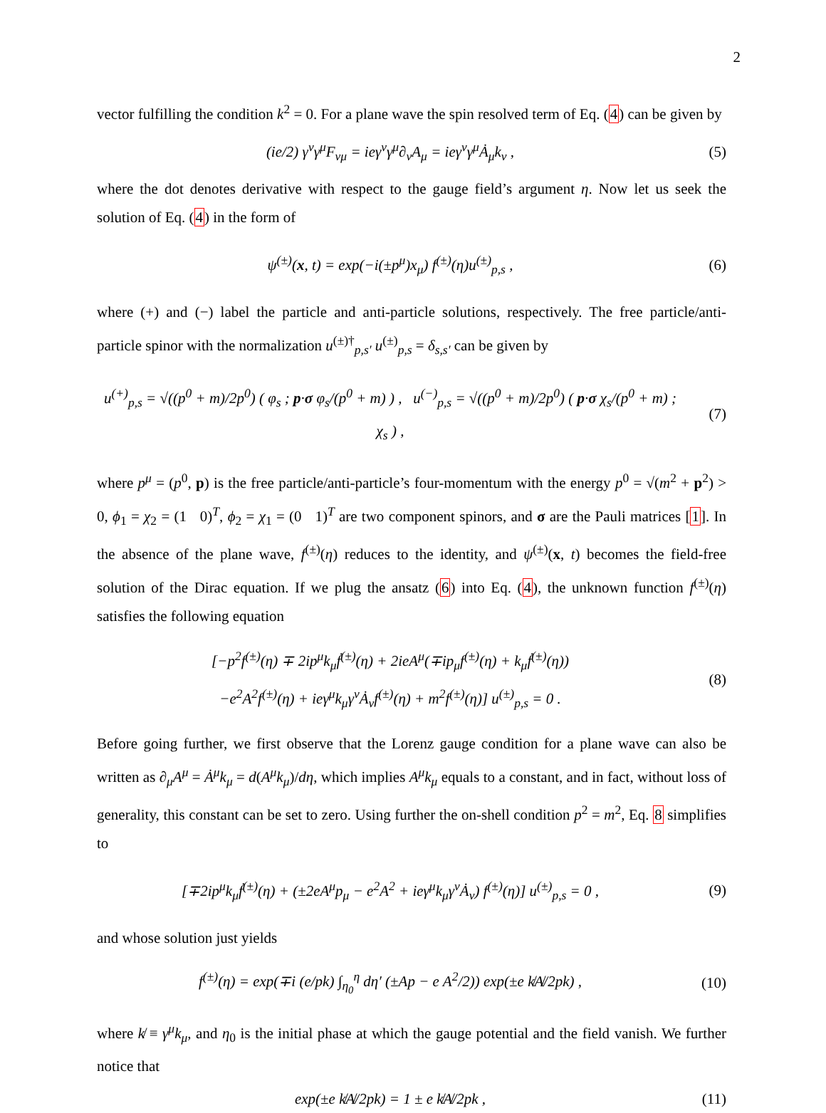2
vector fulfilling the condition k<sup>2</sup> = 0. For a plane wave the spin resolved term of Eq. (4) can be given by
(ie/2) γ<sup>ν</sup>γ<sup>μ</sup>F<sub>νμ</sub> = ieγ<sup>ν</sup>γ<sup>μ</sup>∂<sub>ν</sub>A<sub>μ</sub> = ieγ<sup>ν</sup>γ<sup>μ</sup>Ȧ<sub>μ</sub>k<sub>ν</sub> ,
(5)
where the dot denotes derivative with respect to the gauge field’s argument η. Now let us seek the solution of Eq. (4) in the form of
ψ<sup>(±)</sup>(x, t) = exp(−i(±p<sup>μ</sup>)x<sub>μ</sub>) f<sup>(±)</sup>(η)u<sup>(±)</sup><sub>p,s</sub> ,
(6)
where (+) and (−) label the particle and anti-particle solutions, respectively. The free particle/anti-particle spinor with the normalization u<sup>(±)†</sup><sub>p,s′</sub> u<sup>(±)</sup><sub>p,s</sub> = δ<sub>s,s′</sub> can be given by
u<sup>(+)</sup><sub>p,s</sub> = √((p<sup>0</sup> + m)/2p<sup>0</sup>) ( φ<sub>s</sub> ; p·σ φ<sub>s</sub>/(p<sup>0</sup> + m) ) , u<sup>(−)</sup><sub>p,s</sub> = √((p<sup>0</sup> + m)/2p<sup>0</sup>) ( p·σ χ<sub>s</sub>/(p<sup>0</sup> + m) ; χ<sub>s</sub> ) ,
(7)
where p<sup>μ</sup> = (p<sup>0</sup>, p) is the free particle/anti-particle’s four-momentum with the energy p<sup>0</sup> = √(m<sup>2</sup> + p<sup>2</sup>) > 0, ϕ<sub>1</sub> = χ<sub>2</sub> = (1 0)<sup>T</sup>, ϕ<sub>2</sub> = χ<sub>1</sub> = (0 1)<sup>T</sup> are two component spinors, and σ are the Pauli matrices [1]. In the absence of the plane wave, f<sup>(±)</sup>(η) reduces to the identity, and ψ<sup>(±)</sup>(x, t) becomes the field-free solution of the Dirac equation. If we plug the ansatz (6) into Eq. (4), the unknown function f<sup>(±)</sup>(η) satisfies the following equation
[−p<sup>2</sup>f<sup>(±)</sup>(η) ∓ 2ip<sup>μ</sup>k<sub>μ</sub>ḟ<sup>(±)</sup>(η) + 2ieA<sup>μ</sup>(∓ip<sub>μ</sub>f<sup>(±)</sup>(η) + k<sub>μ</sub>ḟ<sup>(±)</sup>(η))
−e<sup>2</sup>A<sup>2</sup>f<sup>(±)</sup>(η) + ieγ<sup>μ</sup>k<sub>μ</sub>γ<sup>ν</sup>Ȧ<sub>ν</sub>f<sup>(±)</sup>(η) + m<sup>2</sup>f<sup>(±)</sup>(η)] u<sup>(±)</sup><sub>p,s</sub> = 0 .
(8)
Before going further, we first observe that the Lorenz gauge condition for a plane wave can also be written as ∂<sub>μ</sub>A<sup>μ</sup> = Ȧ<sup>μ</sup>k<sub>μ</sub> = d(A<sup>μ</sup>k<sub>μ</sub>)/dη, which implies A<sup>μ</sup>k<sub>μ</sub> equals to a constant, and in fact, without loss of generality, this constant can be set to zero. Using further the on-shell condition p<sup>2</sup> = m<sup>2</sup>, Eq. 8 simplifies to
[∓2ip<sup>μ</sup>k<sub>μ</sub>ḟ<sup>(±)</sup>(η) + (±2eA<sup>μ</sup>p<sub>μ</sub> − e<sup>2</sup>A<sup>2</sup> + ieγ<sup>μ</sup>k<sub>μ</sub>γ<sup>ν</sup>Ȧ<sub>ν</sub>) f<sup>(±)</sup>(η)] u<sup>(±)</sup><sub>p,s</sub> = 0 ,
(9)
and whose solution just yields
f<sup>(±)</sup>(η) = exp(∓i (e/pk) ∫<sub>η<sub>0</sub></sub><sup>η</sup> dη′ (±Ap − e A<sup>2</sup>/2)) exp(±e k̸A̸/2pk) ,
(10)
where k̸ ≡ γ<sup>μ</sup>k<sub>μ</sub>, and η<sub>0</sub> is the initial phase at which the gauge potential and the field vanish. We further notice that
exp(±e k̸A̸/2pk) = 1 ± e k̸A̸/2pk ,
(11)